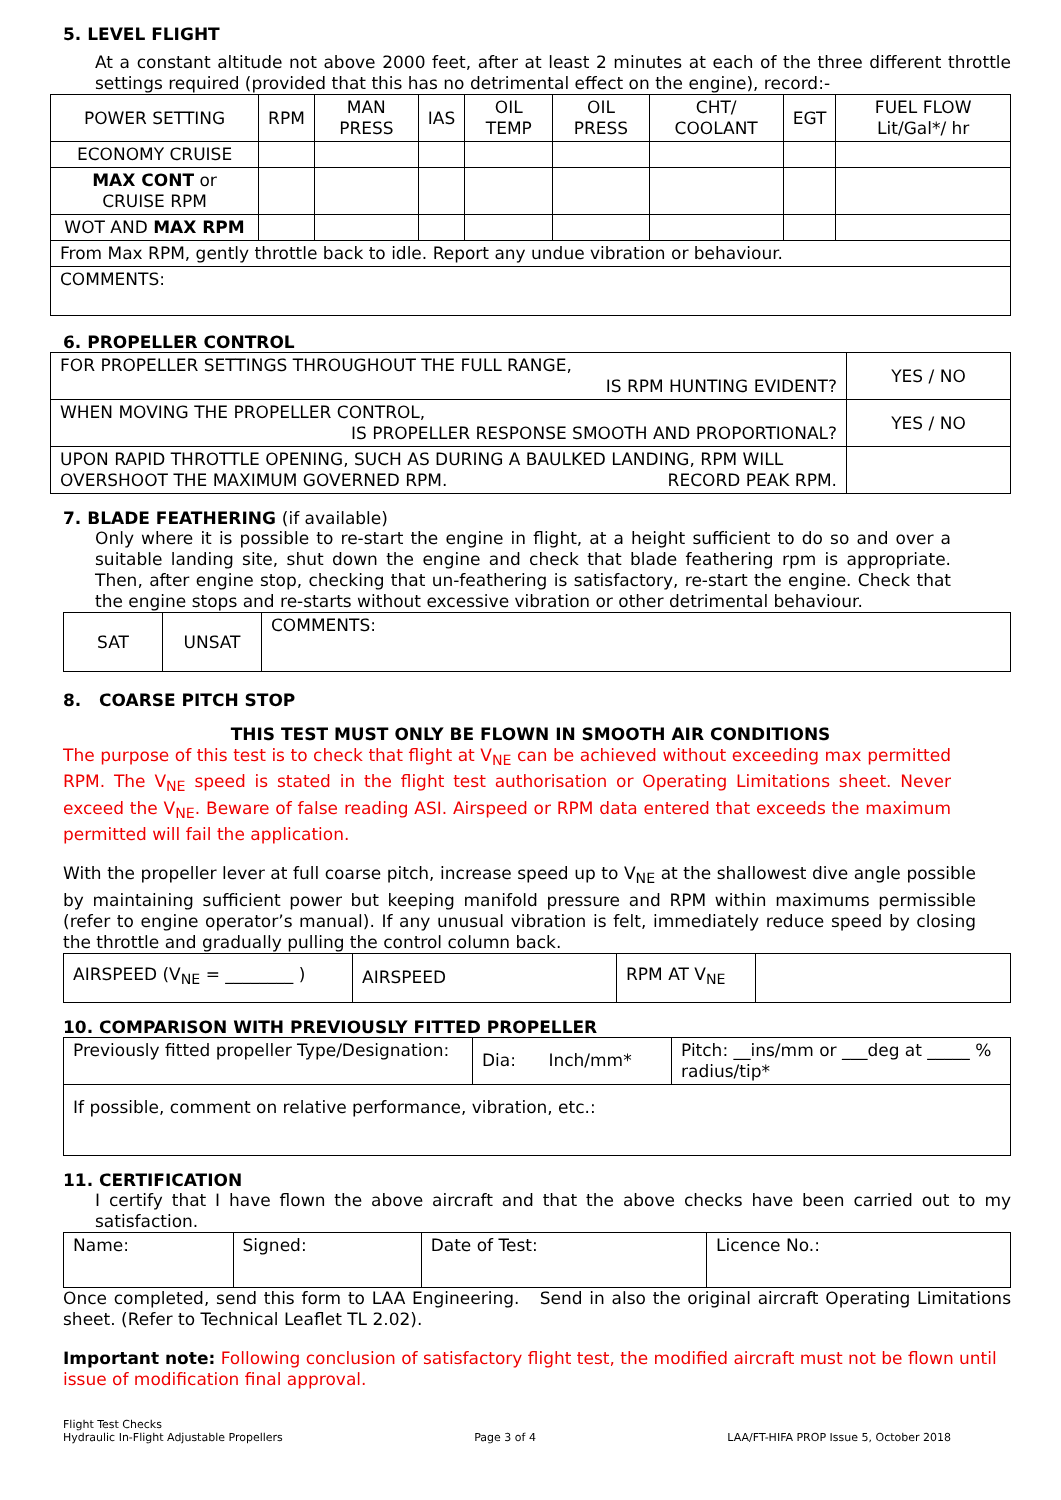5. LEVEL FLIGHT
At a constant altitude not above 2000 feet, after at least 2 minutes at each of the three different throttle settings required (provided that this has no detrimental effect on the engine), record:-
| POWER SETTING | RPM | MAN PRESS | IAS | OIL TEMP | OIL PRESS | CHT/ COOLANT | EGT | FUEL FLOW Lit/Gal*/ hr |
| ECONOMY CRUISE | | | | | | | | |
| MAX CONT or CRUISE RPM | | | | | | | | |
| WOT AND MAX RPM | | | | | | | | |
| From Max RPM, gently throttle back to idle. Report any undue vibration or behaviour. | | | | | | | | |
| COMMENTS: | | | | | | | | |
6. PROPELLER CONTROL
| FOR PROPELLER SETTINGS THROUGHOUT THE FULL RANGE, IS RPM HUNTING EVIDENT? | YES / NO |
| WHEN MOVING THE PROPELLER CONTROL, IS PROPELLER RESPONSE SMOOTH AND PROPORTIONAL? | YES / NO |
| UPON RAPID THROTTLE OPENING, SUCH AS DURING A BAULKED LANDING, RPM WILL OVERSHOOT THE MAXIMUM GOVERNED RPM. RECORD PEAK RPM. | |
7. BLADE FEATHERING (if available)
Only where it is possible to re-start the engine in flight, at a height sufficient to do so and over a suitable landing site, shut down the engine and check that blade feathering rpm is appropriate. Then, after engine stop, checking that un-feathering is satisfactory, re-start the engine. Check that the engine stops and re-starts without excessive vibration or other detrimental behaviour.
| SAT | UNSAT | COMMENTS: |
8. COARSE PITCH STOP
THIS TEST MUST ONLY BE FLOWN IN SMOOTH AIR CONDITIONS
The purpose of this test is to check that flight at V<sub>NE</sub> can be achieved without exceeding max permitted RPM. The V<sub>NE</sub> speed is stated in the flight test authorisation or Operating Limitations sheet. Never exceed the V<sub>NE</sub>. Beware of false reading ASI. Airspeed or RPM data entered that exceeds the maximum permitted will fail the application.
With the propeller lever at full coarse pitch, increase speed up to V<sub>NE</sub> at the shallowest dive angle possible by maintaining sufficient power but keeping manifold pressure and RPM within maximums permissible (refer to engine operator’s manual). If any unusual vibration is felt, immediately reduce speed by closing the throttle and gradually pulling the control column back.
| AIRSPEED (V<sub>NE</sub> = ________ ) | AIRSPEED | RPM AT V<sub>NE</sub> | |
10. COMPARISON WITH PREVIOUSLY FITTED PROPELLER
| Previously fitted propeller Type/Designation: | Dia: Inch/mm* | Pitch: __ins/mm or ___deg at _____ % radius/tip* |
| If possible, comment on relative performance, vibration, etc.: | | |
11. CERTIFICATION
I certify that I have flown the above aircraft and that the above checks have been carried out to my satisfaction.
| Name: | Signed: | Date of Test: | Licence No.: |
Once completed, send this form to LAA Engineering. Send in also the original aircraft Operating Limitations sheet. (Refer to Technical Leaflet TL 2.02).
Important note: Following conclusion of satisfactory flight test, the modified aircraft must not be flown until issue of modification final approval.
Flight Test Checks
Hydraulic In-Flight Adjustable Propellers
Page 3 of 4
LAA/FT-HIFA PROP Issue 5, October 2018